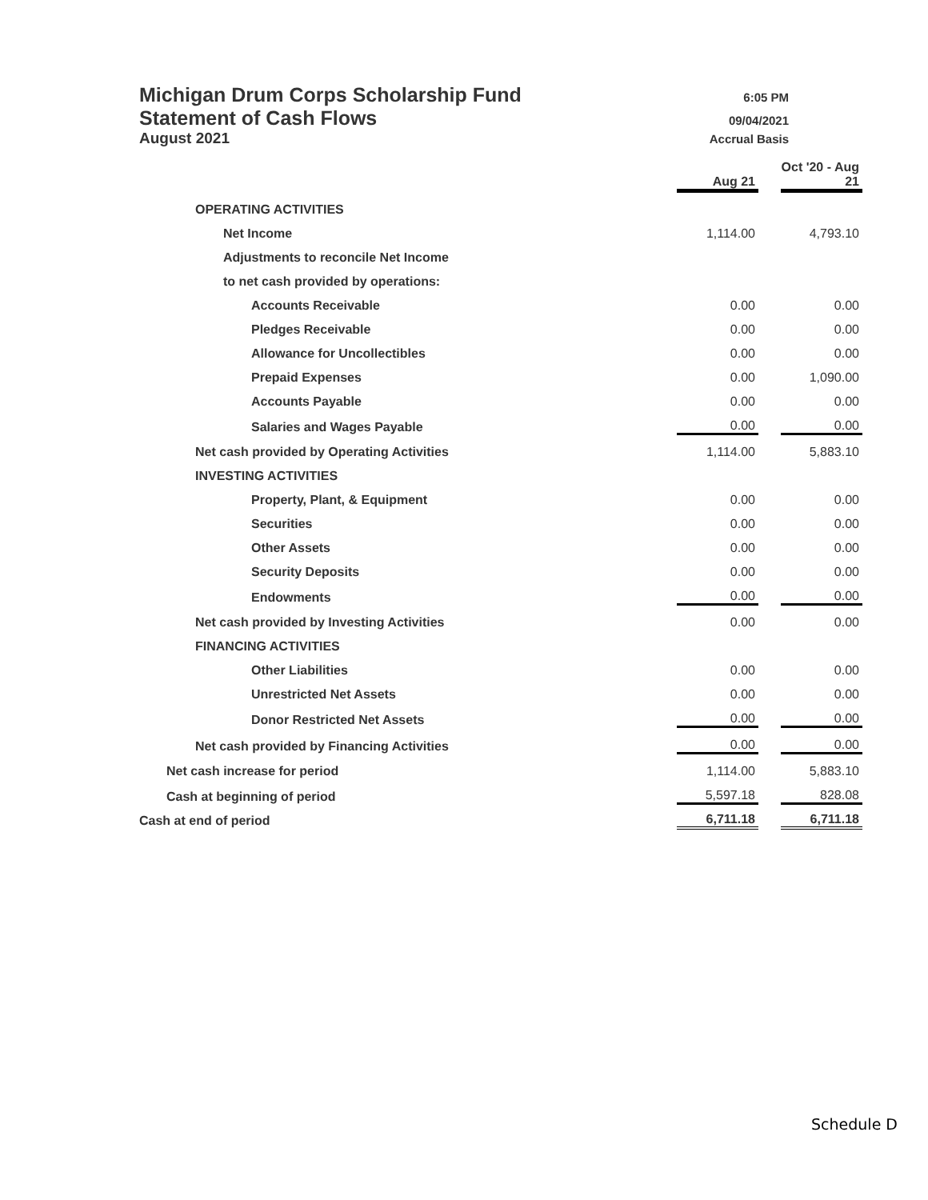Michigan Drum Corps Scholarship Fund 6:05 PM
Statement of Cash Flows 09/04/2021
August 2021 Accrual Basis
| | Aug 21 | | Oct '20 - Aug 21 |
| OPERATING ACTIVITIES | | | |
| Net Income | 1,114.00 | | 4,793.10 |
| Adjustments to reconcile Net Income | | | |
| to net cash provided by operations: | | | |
| Accounts Receivable | 0.00 | | 0.00 |
| Pledges Receivable | 0.00 | | 0.00 |
| Allowance for Uncollectibles | 0.00 | | 0.00 |
| Prepaid Expenses | 0.00 | | 1,090.00 |
| Accounts Payable | 0.00 | | 0.00 |
| Salaries and Wages Payable | 0.00 | | 0.00 |
| Net cash provided by Operating Activities | 1,114.00 | | 5,883.10 |
| INVESTING ACTIVITIES | | | |
| Property, Plant, & Equipment | 0.00 | | 0.00 |
| Securities | 0.00 | | 0.00 |
| Other Assets | 0.00 | | 0.00 |
| Security Deposits | 0.00 | | 0.00 |
| Endowments | 0.00 | | 0.00 |
| Net cash provided by Investing Activities | 0.00 | | 0.00 |
| FINANCING ACTIVITIES | | | |
| Other Liabilities | 0.00 | | 0.00 |
| Unrestricted Net Assets | 0.00 | | 0.00 |
| Donor Restricted Net Assets | 0.00 | | 0.00 |
| Net cash provided by Financing Activities | 0.00 | | 0.00 |
| Net cash increase for period | 1,114.00 | | 5,883.10 |
| Cash at beginning of period | 5,597.18 | | 828.08 |
| Cash at end of period | 6,711.18 | | 6,711.18 |
Schedule D